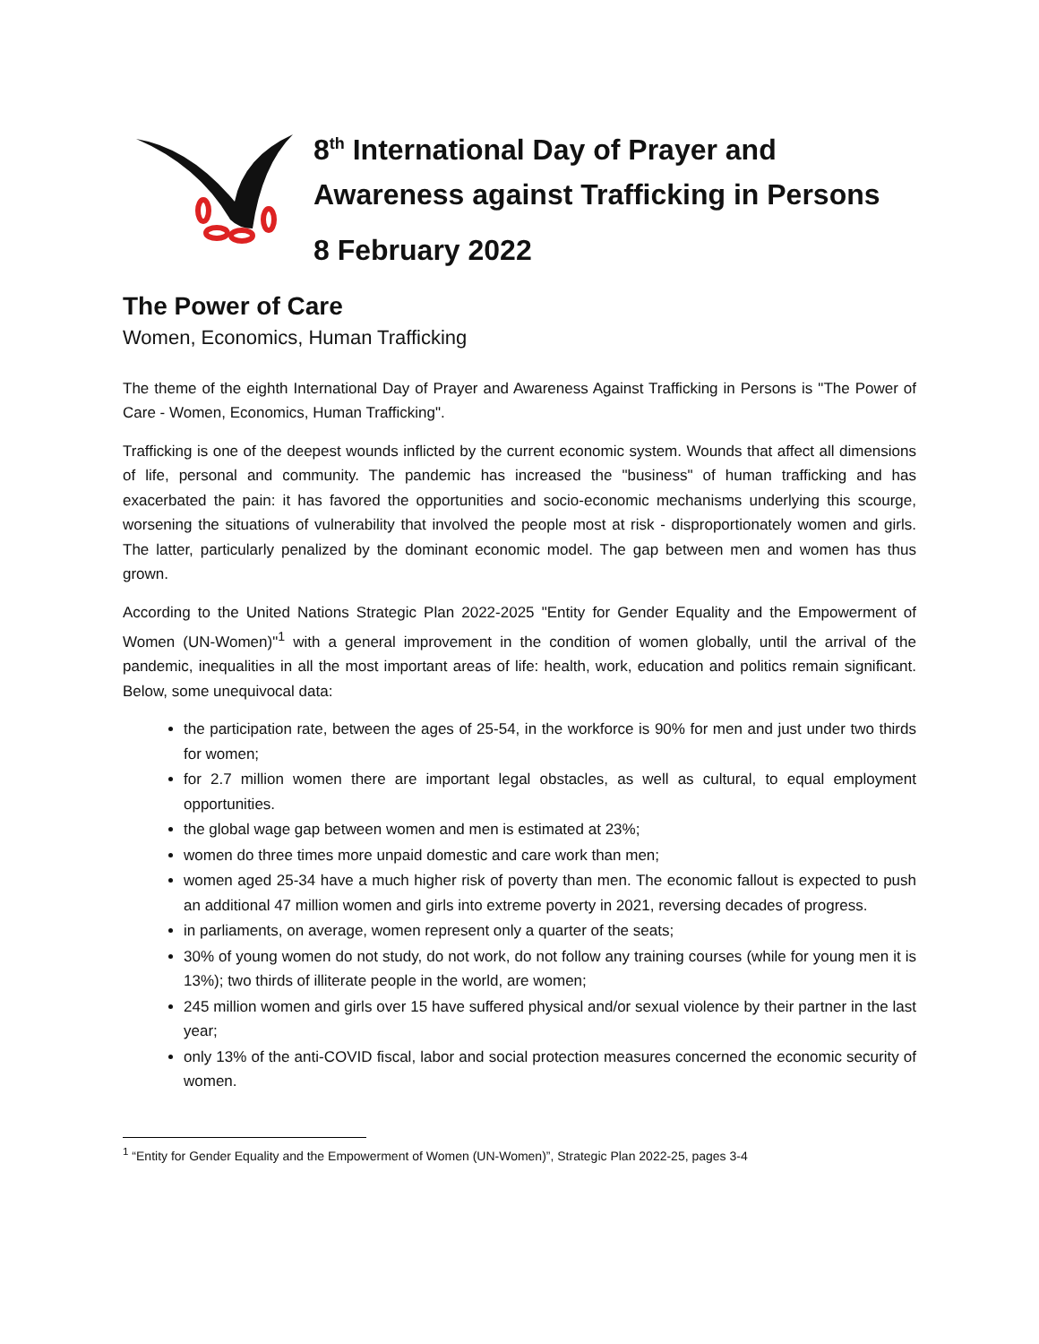8<sup>th</sup> International Day of Prayer and
Awareness against Trafficking in Persons
8 February 2022
The Power of Care
Women, Economics, Human Trafficking
The theme of the eighth International Day of Prayer and Awareness Against Trafficking in Persons is "The Power of Care - Women, Economics, Human Trafficking".
Trafficking is one of the deepest wounds inflicted by the current economic system. Wounds that affect all dimensions of life, personal and community. The pandemic has increased the "business" of human trafficking and has exacerbated the pain: it has favored the opportunities and socio-economic mechanisms underlying this scourge, worsening the situations of vulnerability that involved the people most at risk - disproportionately women and girls. The latter, particularly penalized by the dominant economic model. The gap between men and women has thus grown.
According to the United Nations Strategic Plan 2022-2025 "Entity for Gender Equality and the Empowerment of Women (UN-Women)"<sup>1</sup> with a general improvement in the condition of women globally, until the arrival of the pandemic, inequalities in all the most important areas of life: health, work, education and politics remain significant. Below, some unequivocal data:
the participation rate, between the ages of 25-54, in the workforce is 90% for men and just under two thirds for women;
for 2.7 million women there are important legal obstacles, as well as cultural, to equal employment opportunities.
the global wage gap between women and men is estimated at 23%;
women do three times more unpaid domestic and care work than men;
women aged 25-34 have a much higher risk of poverty than men. The economic fallout is expected to push an additional 47 million women and girls into extreme poverty in 2021, reversing decades of progress.
in parliaments, on average, women represent only a quarter of the seats;
30% of young women do not study, do not work, do not follow any training courses (while for young men it is 13%); two thirds of illiterate people in the world, are women;
245 million women and girls over 15 have suffered physical and/or sexual violence by their partner in the last year;
only 13% of the anti-COVID fiscal, labor and social protection measures concerned the economic security of women.
<sup>1</sup> “Entity for Gender Equality and the Empowerment of Women (UN-Women)”, Strategic Plan 2022-25, pages 3-4